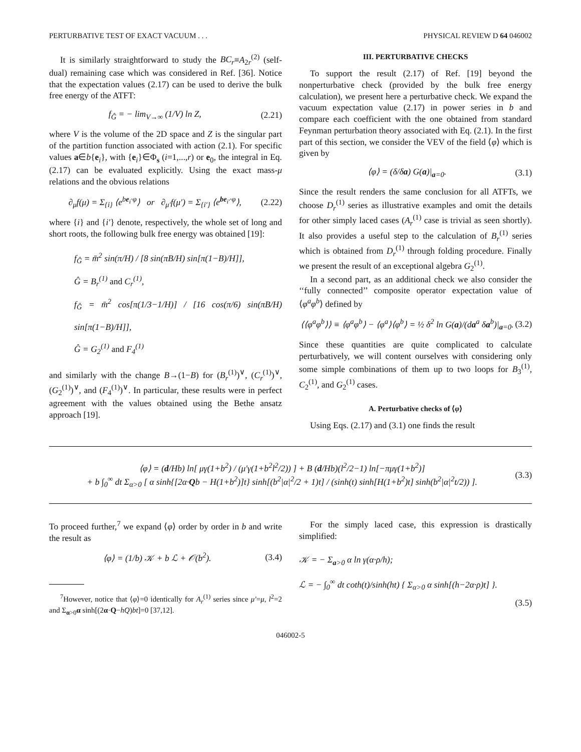PERTURBATIVE TEST OF EXACT VACUUM . . . PHYSICAL REVIEW D 64 046002
It is similarly straightforward to study the BC<sub>r</sub>≡A<sub>2r</sub><sup>(2)</sup> (self-dual) remaining case which was considered in Ref. [36]. Notice that the expectation values (2.17) can be used to derive the bulk free energy of the ATFT:
f<sub>Ĝ</sub> = − lim<sub>V→∞</sub> (1/V) ln Z, (2.21)
where V is the volume of the 2D space and Z is the singular part of the partition function associated with action (2.1). For specific values a∈b{e<sub>i</sub>}, with {e<sub>i</sub>}∈Φ<sub>s</sub> (i=1,...,r) or e<sub>0</sub>, the integral in Eq. (2.17) can be evaluated explicitly. Using the exact mass-μ relations and the obvious relations
∂<sub>μ</sub>f(μ) = Σ<sub>{i}</sub> ⟨e<sup>be<sub>i</sub>·φ</sup>⟩ or ∂<sub>μ′</sub>f(μ′) = Σ<sub>{i′}</sub> ⟨e<sup>be<sub>i′</sub>·φ</sup>⟩, (2.22)
where {i} and {i′} denote, respectively, the whole set of long and short roots, the following bulk free energy was obtained [19]:
f<sub>Ĝ</sub> = m̄<sup>2</sup> sin(π/H) / [8 sin(πB/H) sin[π(1−B)/H]],
Ĝ = B<sub>r</sub><sup>(1)</sup> and C<sub>r</sub><sup>(1)</sup>,
f<sub>Ĝ</sub> = m̄<sup>2</sup> cos[π(1/3−1/H)] / [16 cos(π/6) sin(πB/H) sin[π(1−B)/H]],
Ĝ = G<sub>2</sub><sup>(1)</sup> and F<sub>4</sub><sup>(1)</sup>
and similarly with the change B→(1−B) for (B<sub>r</sub><sup>(1)</sup>)<sup>∨</sup>, (C<sub>r</sub><sup>(1)</sup>)<sup>∨</sup>, (G<sub>2</sub><sup>(1)</sup>)<sup>∨</sup>, and (F<sub>4</sub><sup>(1)</sup>)<sup>∨</sup>. In particular, these results were in perfect agreement with the values obtained using the Bethe ansatz approach [19].
III. PERTURBATIVE CHECKS
To support the result (2.17) of Ref. [19] beyond the nonperturbative check (provided by the bulk free energy calculation), we present here a perturbative check. We expand the vacuum expectation value (2.17) in power series in b and compare each coefficient with the one obtained from standard Feynman perturbation theory associated with Eq. (2.1). In the first part of this section, we consider the VEV of the field ⟨φ⟩ which is given by
⟨φ⟩ = (δ/δa) G(a)|<sub>a=0</sub>. (3.1)
Since the result renders the same conclusion for all ATFTs, we choose D<sub>r</sub><sup>(1)</sup> series as illustrative examples and omit the details for other simply laced cases (A<sub>r</sub><sup>(1)</sup> case is trivial as seen shortly). It also provides a useful step to the calculation of B<sub>r</sub><sup>(1)</sup> series which is obtained from D<sub>r</sub><sup>(1)</sup> through folding procedure. Finally we present the result of an exceptional algebra G<sub>2</sub><sup>(1)</sup>.
In a second part, as an additional check we also consider the ‘‘fully connected’’ composite operator expectation value of ⟨φ<sup>a</sup>φ<sup>b</sup>⟩ defined by
⟨⟨φ<sup>a</sup>φ<sup>b</sup>⟩⟩ ≡ ⟨φ<sup>a</sup>φ<sup>b</sup>⟩ − ⟨φ<sup>a</sup>⟩⟨φ<sup>b</sup>⟩ = ½ δ<sup>2</sup> ln G(a)/(da<sup>a</sup> δa<sup>b</sup>)|<sub>a=0</sub>. (3.2)
Since these quantities are quite complicated to calculate perturbatively, we will content ourselves with considering only some simple combinations of them up to two loops for B<sub>3</sub><sup>(1)</sup>, C<sub>2</sub><sup>(1)</sup>, and G<sub>2</sub><sup>(1)</sup> cases.
A. Perturbative checks of ⟨φ⟩
Using Eqs. (2.17) and (3.1) one finds the result
⟨φ⟩ = (d/Hb) ln[ μγ(1+b<sup>2</sup>) / (μ′γ(1+b<sup>2</sup>l<sup>2</sup>/2)) ] + B (d/Hb)(l<sup>2</sup>/2−1) ln[−πμγ(1+b<sup>2</sup>)]
+ b ∫<sub>0</sub><sup>∞</sup> dt Σ<sub>α>0</sub> [ α sinh{[2α·Qb − H(1+b<sup>2</sup>)]t} sinh[(b<sup>2</sup>|α|<sup>2</sup>/2 + 1)t] / (sinh(t) sinh[H(1+b<sup>2</sup>)t] sinh(b<sup>2</sup>|α|<sup>2</sup>t/2)) ]. (3.3)
To proceed further,<sup>7</sup> we expand ⟨φ⟩ order by order in b and write the result as
⟨φ⟩ = (1/b) 𝒦 + b ℒ + 𝒪(b<sup>2</sup>). (3.4)
<sup>7</sup> However, notice that ⟨φ⟩=0 identically for A<sub>r</sub><sup>(1)</sup> series since μ′=μ, l<sup>2</sup>=2 and Σ<sub>α>0</sub>α sinh[(2α·Q−hQ)bt]=0 [37,12].
For the simply laced case, this expression is drastically simplified:
𝒦 = − Σ<sub>a>0</sub> α ln γ(α·ρ/h);
ℒ = − ∫<sub>0</sub><sup>∞</sup> dt coth(t)/sinh(ht) { Σ<sub>α>0</sub> α sinh[(h−2α·ρ)t] }.
(3.5)
046002-5